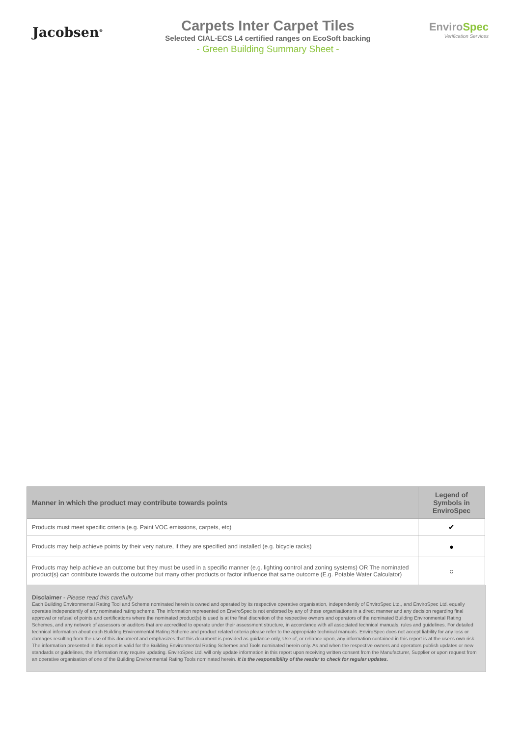Jacobsen<sup>®</sup>
Carpets Inter Carpet Tiles
Selected CIAL-ECS L4 certified ranges on EcoSoft backing
- Green Building Summary Sheet -
EnviroSpec
Verification Services
| Manner in which the product may contribute towards points | Legend of Symbols in EnviroSpec |
| --- | --- |
| Products must meet specific criteria (e.g. Paint VOC emissions, carpets, etc) | ✔ |
| Products may help achieve points by their very nature, if they are specified and installed (e.g. bicycle racks) | ● |
| Products may help achieve an outcome but they must be used in a specific manner (e.g. lighting control and zoning systems) OR The nominated product(s) can contribute towards the outcome but many other products or factor influence that same outcome (E.g. Potable Water Calculator) | ○ |
Disclaimer - Please read this carefully
Each Building Environmental Rating Tool and Scheme nominated herein is owned and operated by its respective operative organisation, independently of EnviroSpec Ltd., and EnviroSpec Ltd. equally operates independently of any nominated rating scheme. The information represented on EnviroSpec is not endorsed by any of these organisations in a direct manner and any decision regarding final approval or refusal of points and certifications where the nominated product(s) is used is at the final discretion of the respective owners and operators of the nominated Building Environmental Rating Schemes, and any network of assessors or auditors that are accredited to operate under their assessment structure, in accordance with all associated technical manuals, rules and guidelines. For detailed technical information about each Building Environmental Rating Scheme and product related criteria please refer to the appropriate technical manuals. EnviroSpec does not accept liability for any loss or damages resulting from the use of this document and emphasizes that this document is provided as guidance only, Use of, or reliance upon, any information contained in this report is at the user's own risk. The information presented in this report is valid for the Building Environmental Rating Schemes and Tools nominated herein only. As and when the respective owners and operators publish updates or new standards or guidelines, the information may require updating. EnviroSpec Ltd. will only update information in this report upon receiving written consent from the Manufacturer, Supplier or upon request from an operative organisation of one of the Building Environmental Rating Tools nominated herein. It is the responsibility of the reader to check for regular updates.